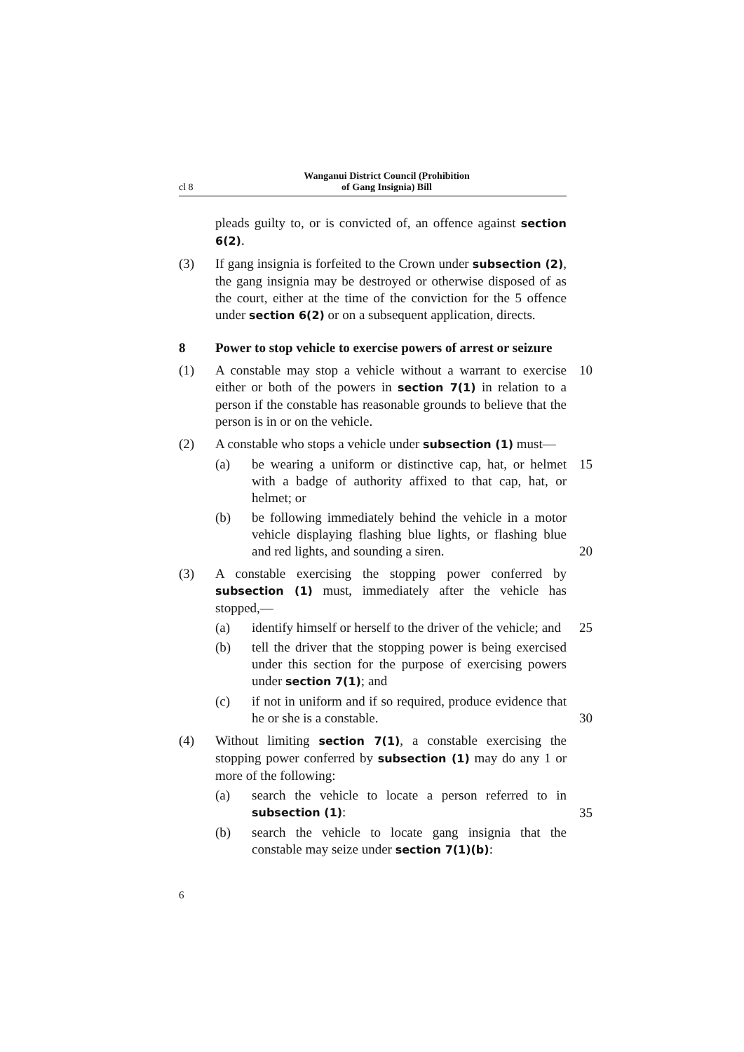cl 8 Wanganui District Council (Prohibition
of Gang Insignia) Bill
pleads guilty to, or is convicted of, an offence against section 6(2).
(3) If gang insignia is forfeited to the Crown under subsection (2), the gang insignia may be destroyed or otherwise disposed of as the court, either at the time of the conviction for the 5 offence under section 6(2) or on a subsequent application, directs.
8 Power to stop vehicle to exercise powers of arrest or seizure
(1) A constable may stop a vehicle without a warrant to exercise either or both of the powers in section 7(1) in relation to a person if the constable has reasonable grounds to believe that the person is in or on the vehicle. 10
(2) A constable who stops a vehicle under subsection (1) must—
(a) be wearing a uniform or distinctive cap, hat, or helmet with a badge of authority affixed to that cap, hat, or helmet; or 15
(b) be following immediately behind the vehicle in a motor vehicle displaying flashing blue lights, or flashing blue and red lights, and sounding a siren. 20
(3) A constable exercising the stopping power conferred by subsection (1) must, immediately after the vehicle has stopped,—
(a) identify himself or herself to the driver of the vehicle; and 25
(b) tell the driver that the stopping power is being exercised under this section for the purpose of exercising powers under section 7(1); and
(c) if not in uniform and if so required, produce evidence that he or she is a constable. 30
(4) Without limiting section 7(1), a constable exercising the stopping power conferred by subsection (1) may do any 1 or more of the following:
(a) search the vehicle to locate a person referred to in subsection (1): 35
(b) search the vehicle to locate gang insignia that the constable may seize under section 7(1)(b):
6